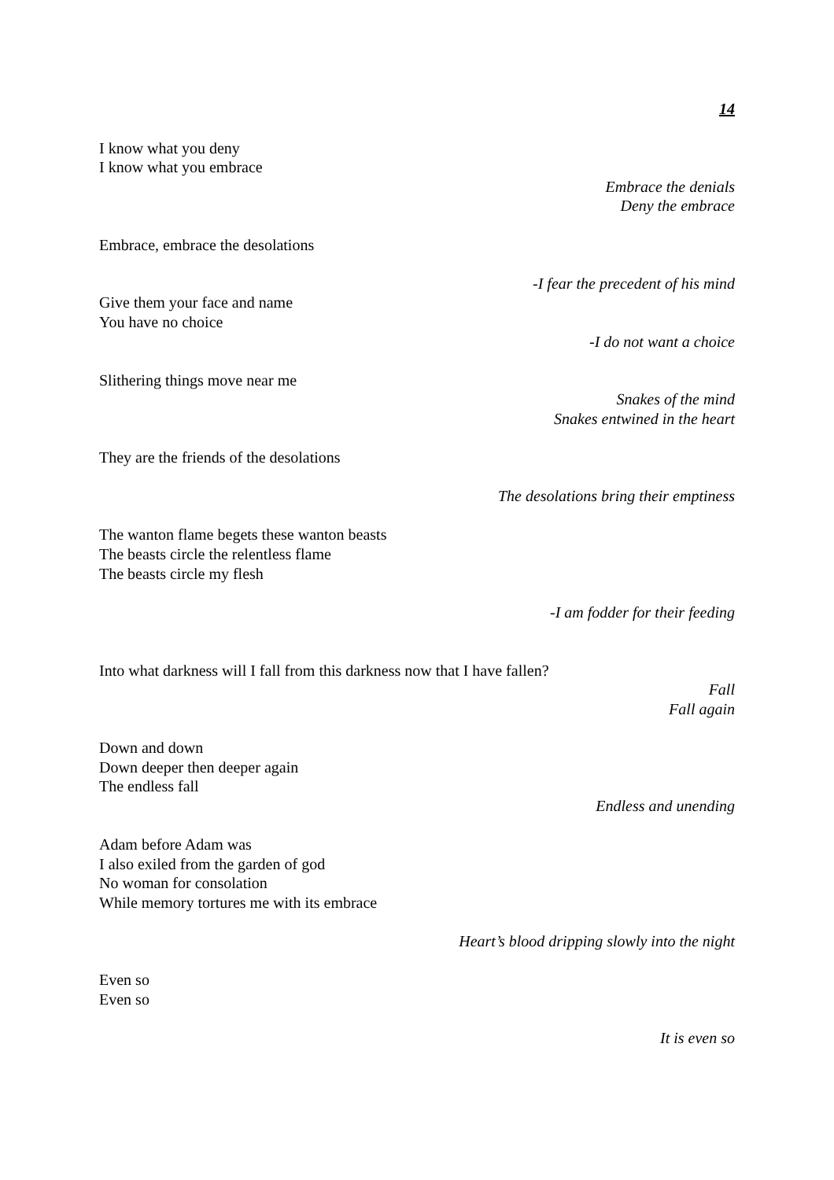14
I know what you deny
I know what you embrace
Embrace the denials
Deny the embrace
Embrace, embrace the desolations
-I fear the precedent of his mind
Give them your face and name
You have no choice
-I do not want a choice
Slithering things move near me
Snakes of the mind
Snakes entwined in the heart
They are the friends of the desolations
The desolations bring their emptiness
The wanton flame begets these wanton beasts
The beasts circle the relentless flame
The beasts circle my flesh
-I am fodder for their feeding
Into what darkness will I fall from this darkness now that I have fallen?
Fall
Fall again
Down and down
Down deeper then deeper again
The endless fall
Endless and unending
Adam before Adam was
I also exiled from the garden of god
No woman for consolation
While memory tortures me with its embrace
Heart’s blood dripping slowly into the night
Even so
Even so
It is even so